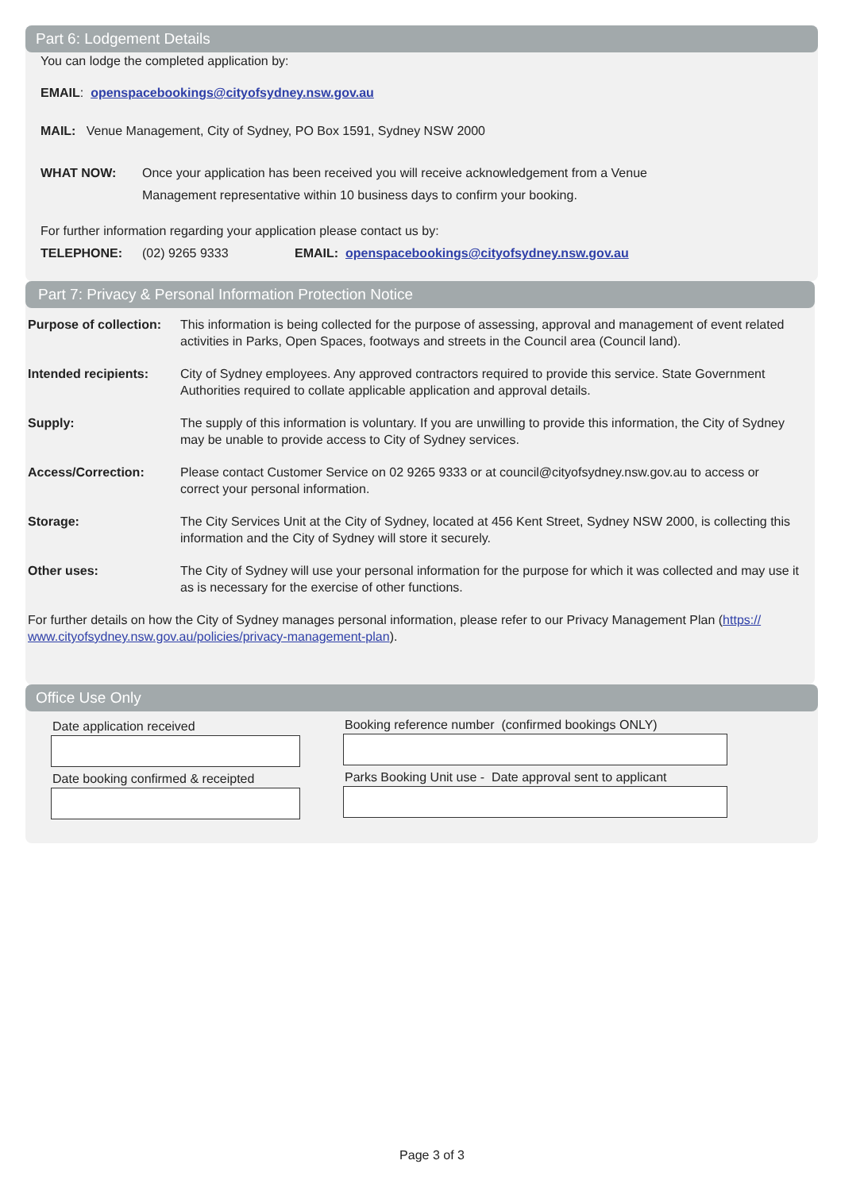Part 6: Lodgement Details
You can lodge the completed application by:
EMAIL: openspacebookings@cityofsydney.nsw.gov.au
MAIL: Venue Management, City of Sydney, PO Box 1591, Sydney NSW 2000
WHAT NOW: Once your application has been received you will receive acknowledgement from a Venue
Management representative within 10 business days to confirm your booking.
For further information regarding your application please contact us by:
TELEPHONE: (02) 9265 9333 EMAIL: openspacebookings@cityofsydney.nsw.gov.au
Part 7: Privacy & Personal Information Protection Notice
Purpose of collection: This information is being collected for the purpose of assessing, approval and management of event related activities in Parks, Open Spaces, footways and streets in the Council area (Council land).
Intended recipients: City of Sydney employees. Any approved contractors required to provide this service. State Government Authorities required to collate applicable application and approval details.
Supply: The supply of this information is voluntary. If you are unwilling to provide this information, the City of Sydney may be unable to provide access to City of Sydney services.
Access/Correction: Please contact Customer Service on 02 9265 9333 or at council@cityofsydney.nsw.gov.au to access or correct your personal information.
Storage: The City Services Unit at the City of Sydney, located at 456 Kent Street, Sydney NSW 2000, is collecting this information and the City of Sydney will store it securely.
Other uses: The City of Sydney will use your personal information for the purpose for which it was collected and may use it as is necessary for the exercise of other functions.
For further details on how the City of Sydney manages personal information, please refer to our Privacy Management Plan (https://
www.cityofsydney.nsw.gov.au/policies/privacy-management-plan).
Office Use Only
Date application received
Date booking confirmed & receipted
Booking reference number (confirmed bookings ONLY)
Parks Booking Unit use - Date approval sent to applicant
Page 3 of 3